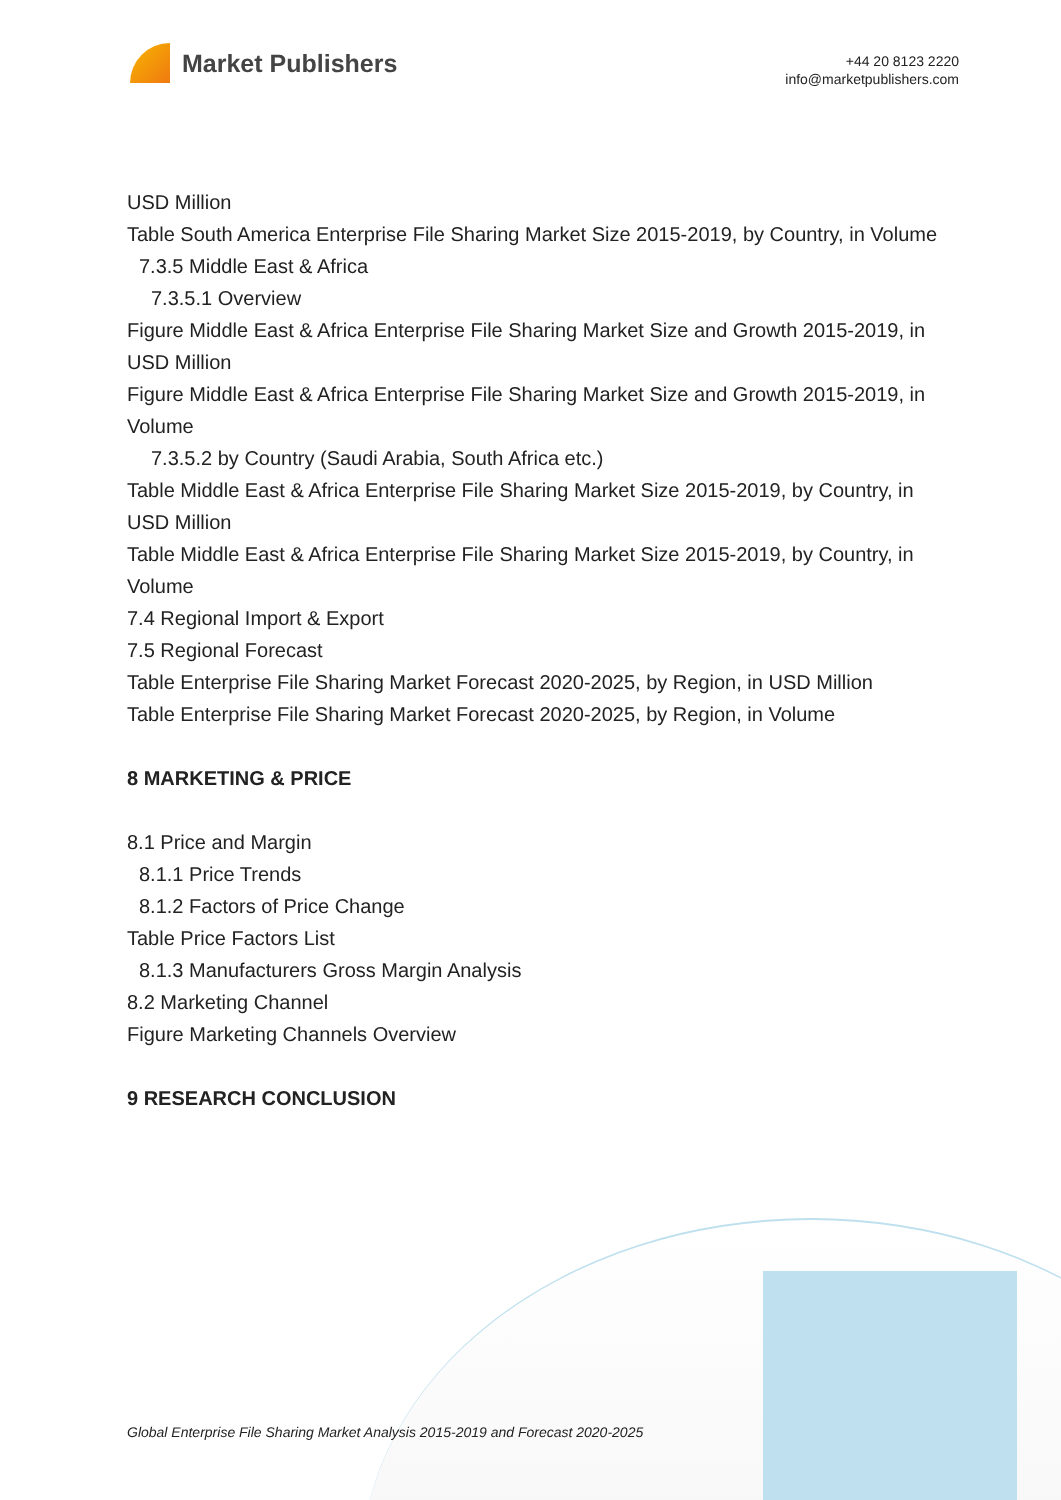Market Publishers
+44 20 8123 2220
info@marketpublishers.com
USD Million
Table South America Enterprise File Sharing Market Size 2015-2019, by Country, in Volume
7.3.5 Middle East & Africa
7.3.5.1 Overview
Figure Middle East & Africa Enterprise File Sharing Market Size and Growth 2015-2019, in USD Million
Figure Middle East & Africa Enterprise File Sharing Market Size and Growth 2015-2019, in Volume
7.3.5.2 by Country (Saudi Arabia, South Africa etc.)
Table Middle East & Africa Enterprise File Sharing Market Size 2015-2019, by Country, in USD Million
Table Middle East & Africa Enterprise File Sharing Market Size 2015-2019, by Country, in Volume
7.4 Regional Import & Export
7.5 Regional Forecast
Table Enterprise File Sharing Market Forecast 2020-2025, by Region, in USD Million
Table Enterprise File Sharing Market Forecast 2020-2025, by Region, in Volume
8 MARKETING & PRICE
8.1 Price and Margin
8.1.1 Price Trends
8.1.2 Factors of Price Change
Table Price Factors List
8.1.3 Manufacturers Gross Margin Analysis
8.2 Marketing Channel
Figure Marketing Channels Overview
9 RESEARCH CONCLUSION
Global Enterprise File Sharing Market Analysis 2015-2019 and Forecast 2020-2025